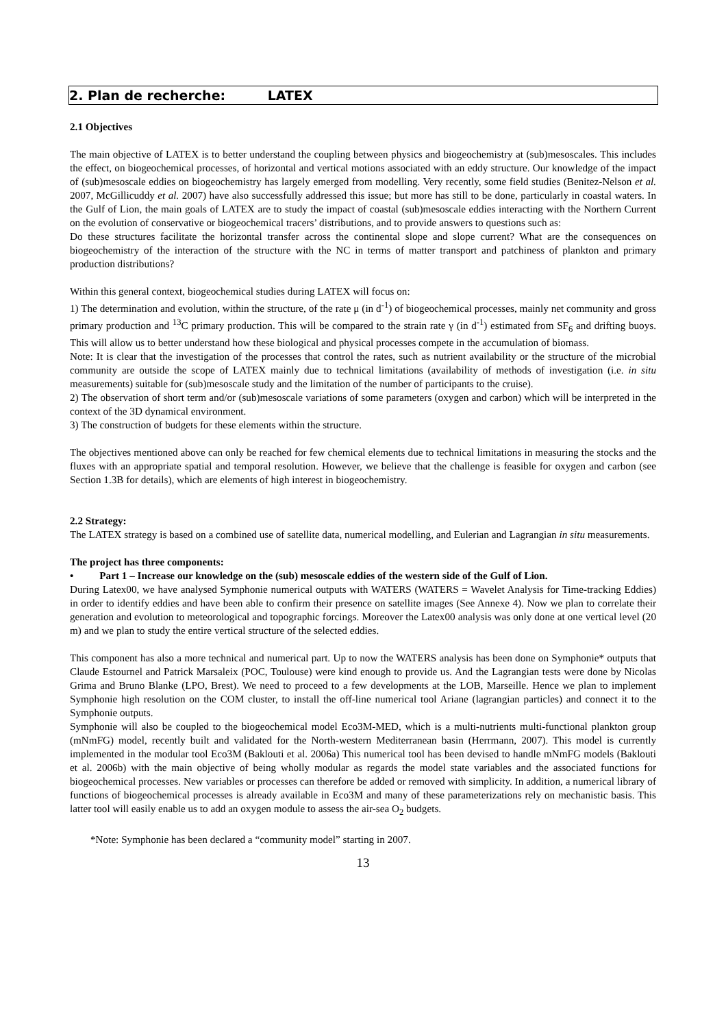2. Plan de recherche: LATEX
2.1 Objectives
The main objective of LATEX is to better understand the coupling between physics and biogeochemistry at (sub)mesoscales. This includes the effect, on biogeochemical processes, of horizontal and vertical motions associated with an eddy structure. Our knowledge of the impact of (sub)mesoscale eddies on biogeochemistry has largely emerged from modelling. Very recently, some field studies (Benitez-Nelson et al. 2007, McGillicuddy et al. 2007) have also successfully addressed this issue; but more has still to be done, particularly in coastal waters. In the Gulf of Lion, the main goals of LATEX are to study the impact of coastal (sub)mesoscale eddies interacting with the Northern Current on the evolution of conservative or biogeochemical tracers’ distributions, and to provide answers to questions such as:
Do these structures facilitate the horizontal transfer across the continental slope and slope current? What are the consequences on biogeochemistry of the interaction of the structure with the NC in terms of matter transport and patchiness of plankton and primary production distributions?
Within this general context, biogeochemical studies during LATEX will focus on:
1) The determination and evolution, within the structure, of the rate μ (in d<sup>-1</sup>) of biogeochemical processes, mainly net community and gross primary production and <sup>13</sup>C primary production. This will be compared to the strain rate γ (in d<sup>-1</sup>) estimated from SF<sub>6</sub> and drifting buoys. This will allow us to better understand how these biological and physical processes compete in the accumulation of biomass.
Note: It is clear that the investigation of the processes that control the rates, such as nutrient availability or the structure of the microbial community are outside the scope of LATEX mainly due to technical limitations (availability of methods of investigation (i.e. in situ measurements) suitable for (sub)mesoscale study and the limitation of the number of participants to the cruise).
2) The observation of short term and/or (sub)mesoscale variations of some parameters (oxygen and carbon) which will be interpreted in the context of the 3D dynamical environment.
3) The construction of budgets for these elements within the structure.
The objectives mentioned above can only be reached for few chemical elements due to technical limitations in measuring the stocks and the fluxes with an appropriate spatial and temporal resolution. However, we believe that the challenge is feasible for oxygen and carbon (see Section 1.3B for details), which are elements of high interest in biogeochemistry.
2.2 Strategy:
The LATEX strategy is based on a combined use of satellite data, numerical modelling, and Eulerian and Lagrangian in situ measurements.
The project has three components:
• Part 1 – Increase our knowledge on the (sub) mesoscale eddies of the western side of the Gulf of Lion.
During Latex00, we have analysed Symphonie numerical outputs with WATERS (WATERS = Wavelet Analysis for Time-tracking Eddies) in order to identify eddies and have been able to confirm their presence on satellite images (See Annexe 4). Now we plan to correlate their generation and evolution to meteorological and topographic forcings. Moreover the Latex00 analysis was only done at one vertical level (20 m) and we plan to study the entire vertical structure of the selected eddies.
This component has also a more technical and numerical part. Up to now the WATERS analysis has been done on Symphonie* outputs that Claude Estournel and Patrick Marsaleix (POC, Toulouse) were kind enough to provide us. And the Lagrangian tests were done by Nicolas Grima and Bruno Blanke (LPO, Brest). We need to proceed to a few developments at the LOB, Marseille. Hence we plan to implement Symphonie high resolution on the COM cluster, to install the off-line numerical tool Ariane (lagrangian particles) and connect it to the Symphonie outputs.
Symphonie will also be coupled to the biogeochemical model Eco3M-MED, which is a multi-nutrients multi-functional plankton group (mNmFG) model, recently built and validated for the North-western Mediterranean basin (Herrmann, 2007). This model is currently implemented in the modular tool Eco3M (Baklouti et al. 2006a) This numerical tool has been devised to handle mNmFG models (Baklouti et al. 2006b) with the main objective of being wholly modular as regards the model state variables and the associated functions for biogeochemical processes. New variables or processes can therefore be added or removed with simplicity. In addition, a numerical library of functions of biogeochemical processes is already available in Eco3M and many of these parameterizations rely on mechanistic basis. This latter tool will easily enable us to add an oxygen module to assess the air-sea O<sub>2</sub> budgets.
*Note: Symphonie has been declared a “community model” starting in 2007.
13